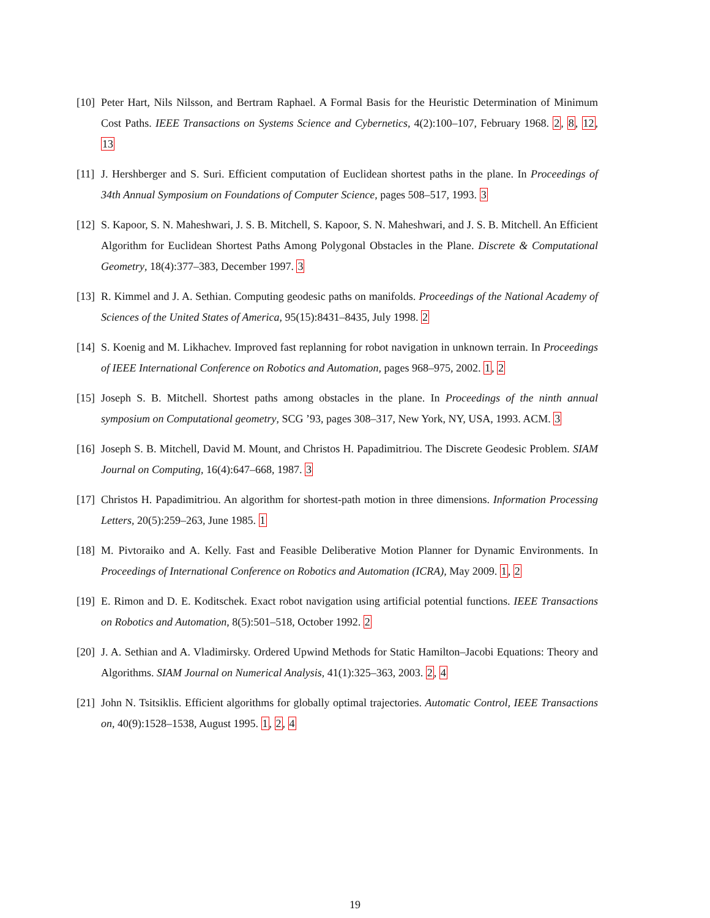[10] Peter Hart, Nils Nilsson, and Bertram Raphael. A Formal Basis for the Heuristic Determination of Minimum Cost Paths. IEEE Transactions on Systems Science and Cybernetics, 4(2):100–107, February 1968. 2, 8, 12, 13
[11] J. Hershberger and S. Suri. Efficient computation of Euclidean shortest paths in the plane. In Proceedings of 34th Annual Symposium on Foundations of Computer Science, pages 508–517, 1993. 3
[12] S. Kapoor, S. N. Maheshwari, J. S. B. Mitchell, S. Kapoor, S. N. Maheshwari, and J. S. B. Mitchell. An Efficient Algorithm for Euclidean Shortest Paths Among Polygonal Obstacles in the Plane. Discrete & Computational Geometry, 18(4):377–383, December 1997. 3
[13] R. Kimmel and J. A. Sethian. Computing geodesic paths on manifolds. Proceedings of the National Academy of Sciences of the United States of America, 95(15):8431–8435, July 1998. 2
[14] S. Koenig and M. Likhachev. Improved fast replanning for robot navigation in unknown terrain. In Proceedings of IEEE International Conference on Robotics and Automation, pages 968–975, 2002. 1, 2
[15] Joseph S. B. Mitchell. Shortest paths among obstacles in the plane. In Proceedings of the ninth annual symposium on Computational geometry, SCG ’93, pages 308–317, New York, NY, USA, 1993. ACM. 3
[16] Joseph S. B. Mitchell, David M. Mount, and Christos H. Papadimitriou. The Discrete Geodesic Problem. SIAM Journal on Computing, 16(4):647–668, 1987. 3
[17] Christos H. Papadimitriou. An algorithm for shortest-path motion in three dimensions. Information Processing Letters, 20(5):259–263, June 1985. 1
[18] M. Pivtoraiko and A. Kelly. Fast and Feasible Deliberative Motion Planner for Dynamic Environments. In Proceedings of International Conference on Robotics and Automation (ICRA), May 2009. 1, 2
[19] E. Rimon and D. E. Koditschek. Exact robot navigation using artificial potential functions. IEEE Transactions on Robotics and Automation, 8(5):501–518, October 1992. 2
[20] J. A. Sethian and A. Vladimirsky. Ordered Upwind Methods for Static Hamilton–Jacobi Equations: Theory and Algorithms. SIAM Journal on Numerical Analysis, 41(1):325–363, 2003. 2, 4
[21] John N. Tsitsiklis. Efficient algorithms for globally optimal trajectories. Automatic Control, IEEE Transactions on, 40(9):1528–1538, August 1995. 1, 2, 4
19